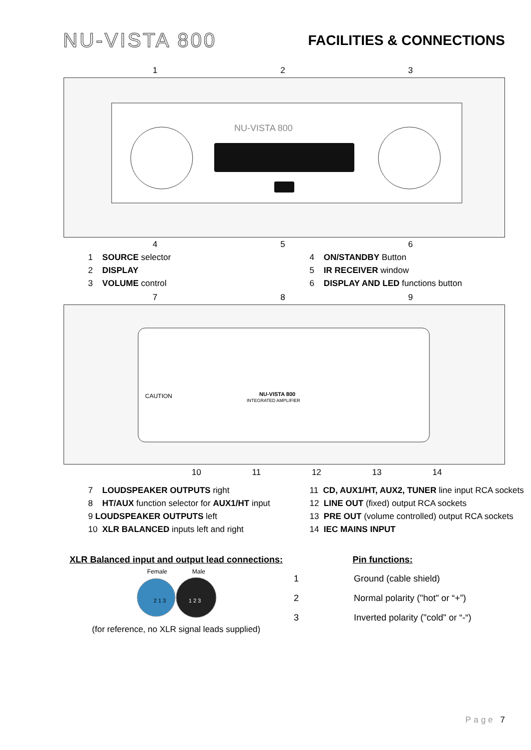NU-VISTA 800 FACILITIES & CONNECTIONS
1 2 3
NU-VISTA 800
4 5 6
1 SOURCE selector
2 DISPLAY
3 VOLUME control
4 ON/STANDBY Button
5 IR RECEIVER window
6 DISPLAY AND LED functions button
7 8 9
CAUTION
NU-VISTA 800
INTEGRATED AMPLIFIER
10 11 12 13 14
7 LOUDSPEAKER OUTPUTS right
8 HT/AUX function selector for AUX1/HT input
9 LOUDSPEAKER OUTPUTS left
10 XLR BALANCED inputs left and right
11 CD, AUX1/HT, AUX2, TUNER line input RCA sockets
12 LINE OUT (fixed) output RCA sockets
13 PRE OUT (volume controlled) output RCA sockets
14 IEC MAINS INPUT
XLR Balanced input and output lead connections:
Female Male
2 1 3
1 2 3
(for reference, no XLR signal leads supplied)
Pin functions:
| 1 | Ground (cable shield) |
| 2 | Normal polarity ("hot" or “+”) |
| 3 | Inverted polarity ("cold" or “-“) |
Page 7